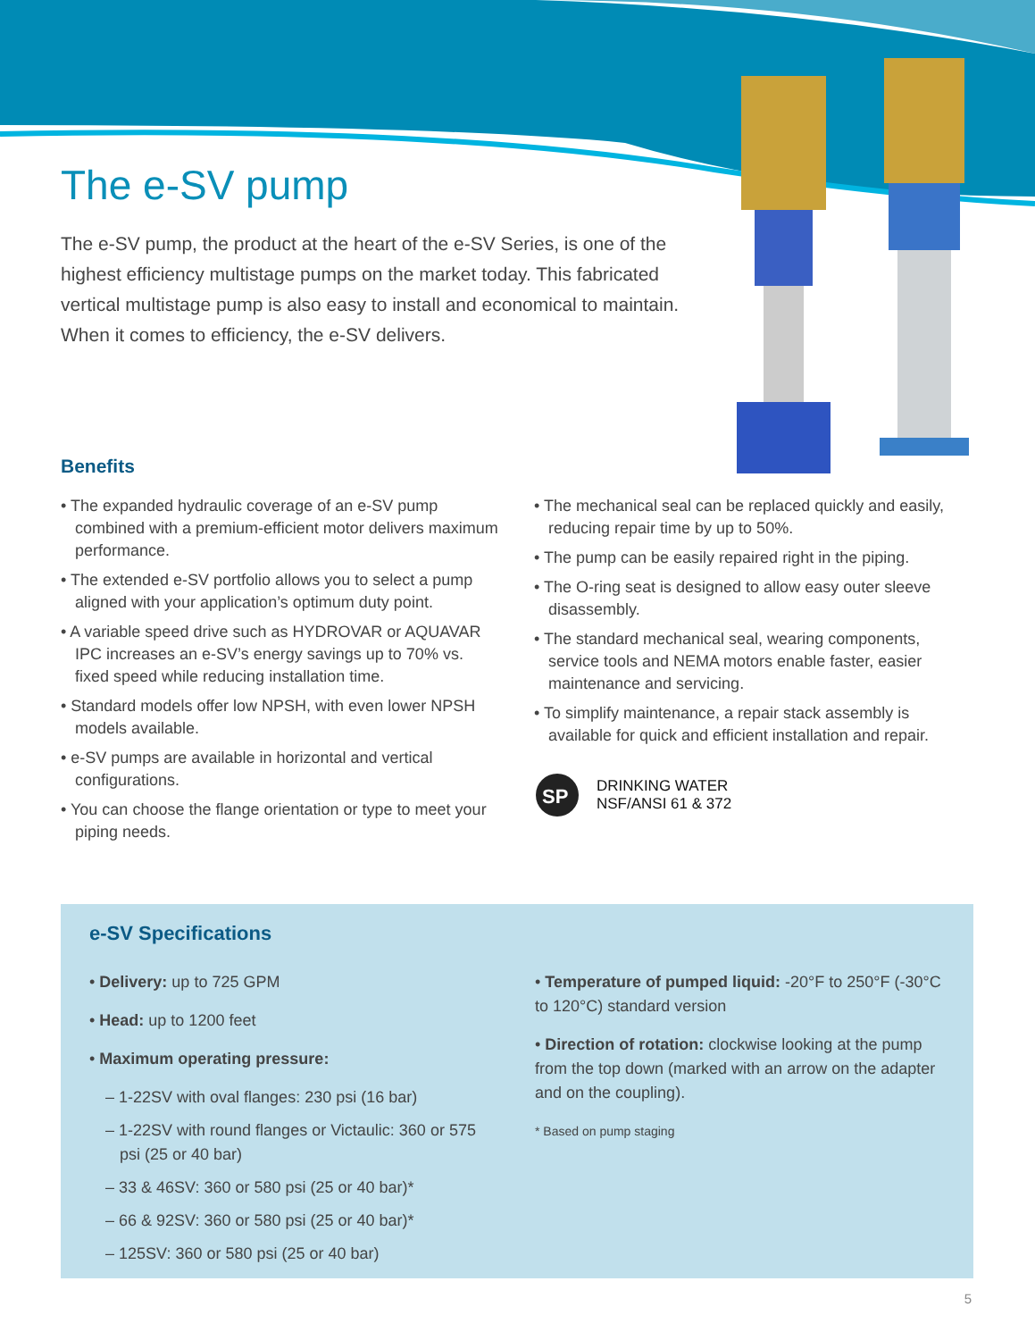The e-SV pump
The e-SV pump, the product at the heart of the e-SV Series, is one of the highest efficiency multistage pumps on the market today. This fabricated vertical multistage pump is also easy to install and economical to maintain. When it comes to efficiency, the e-SV delivers.
Benefits
• The expanded hydraulic coverage of an e-SV pump combined with a premium-efficient motor delivers maximum performance.
• The extended e-SV portfolio allows you to select a pump aligned with your application’s optimum duty point.
• A variable speed drive such as HYDROVAR or AQUAVAR IPC increases an e-SV’s energy savings up to 70% vs. fixed speed while reducing installation time.
• Standard models offer low NPSH, with even lower NPSH models available.
• e-SV pumps are available in horizontal and vertical configurations.
• You can choose the flange orientation or type to meet your piping needs.
• The mechanical seal can be replaced quickly and easily, reducing repair time by up to 50%.
• The pump can be easily repaired right in the piping.
• The O-ring seat is designed to allow easy outer sleeve disassembly.
• The standard mechanical seal, wearing components, service tools and NEMA motors enable faster, easier maintenance and servicing.
• To simplify maintenance, a repair stack assembly is available for quick and efficient installation and repair.
SP
DRINKING WATER
NSF/ANSI 61 & 372
e-SV Specifications
• Delivery: up to 725 GPM
• Head: up to 1200 feet
• Maximum operating pressure:
– 1-22SV with oval flanges: 230 psi (16 bar)
– 1-22SV with round flanges or Victaulic: 360 or 575 psi (25 or 40 bar)
– 33 & 46SV: 360 or 580 psi (25 or 40 bar)*
– 66 & 92SV: 360 or 580 psi (25 or 40 bar)*
– 125SV: 360 or 580 psi (25 or 40 bar)
• Temperature of pumped liquid: -20°F to 250°F (-30°C to 120°C) standard version
• Direction of rotation: clockwise looking at the pump from the top down (marked with an arrow on the adapter and on the coupling).
* Based on pump staging
5